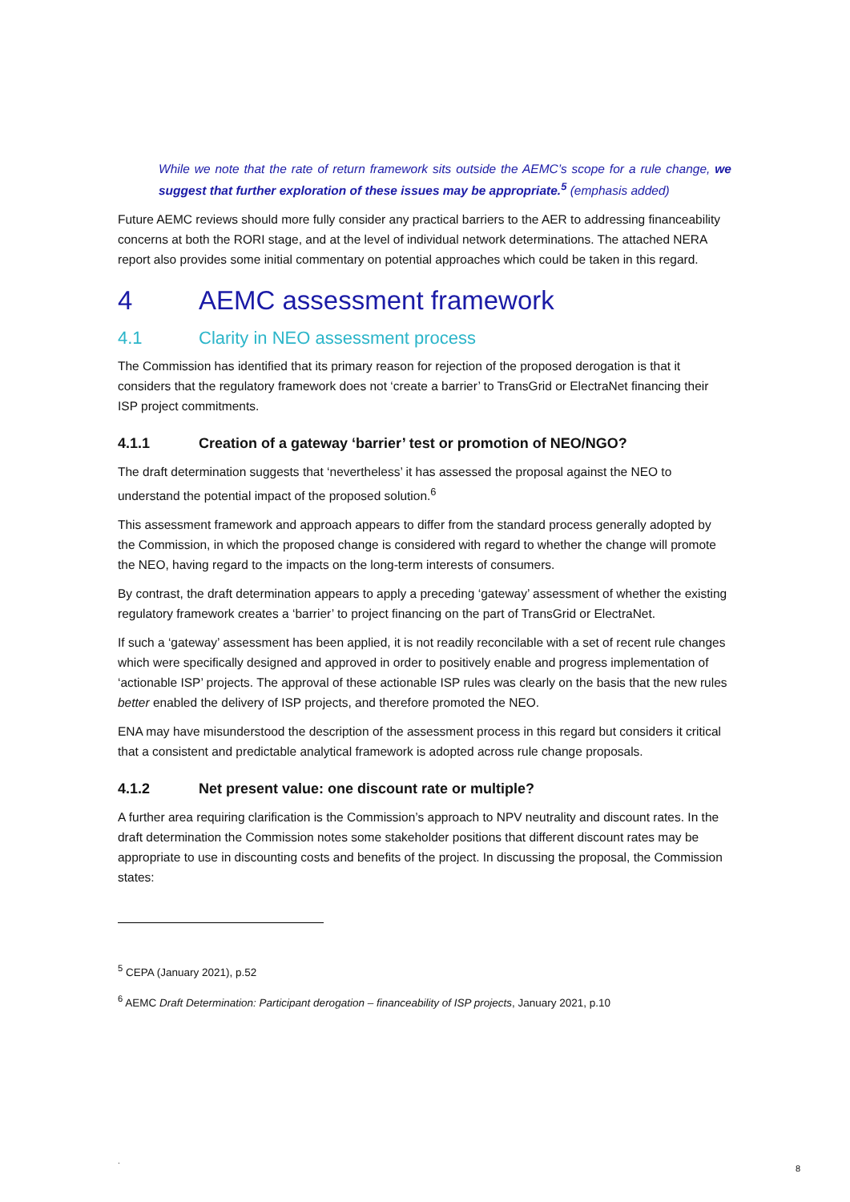While we note that the rate of return framework sits outside the AEMC’s scope for a rule change, we suggest that further exploration of these issues may be appropriate.<sup>5</sup> (emphasis added)
Future AEMC reviews should more fully consider any practical barriers to the AER to addressing financeability concerns at both the RORI stage, and at the level of individual network determinations. The attached NERA report also provides some initial commentary on potential approaches which could be taken in this regard.
4 AEMC assessment framework
4.1 Clarity in NEO assessment process
The Commission has identified that its primary reason for rejection of the proposed derogation is that it considers that the regulatory framework does not ‘create a barrier’ to TransGrid or ElectraNet financing their ISP project commitments.
4.1.1 Creation of a gateway ‘barrier’ test or promotion of NEO/NGO?
The draft determination suggests that ‘nevertheless’ it has assessed the proposal against the NEO to understand the potential impact of the proposed solution.<sup>6</sup>
This assessment framework and approach appears to differ from the standard process generally adopted by the Commission, in which the proposed change is considered with regard to whether the change will promote the NEO, having regard to the impacts on the long-term interests of consumers.
By contrast, the draft determination appears to apply a preceding ‘gateway’ assessment of whether the existing regulatory framework creates a ‘barrier’ to project financing on the part of TransGrid or ElectraNet.
If such a ‘gateway’ assessment has been applied, it is not readily reconcilable with a set of recent rule changes which were specifically designed and approved in order to positively enable and progress implementation of ‘actionable ISP’ projects. The approval of these actionable ISP rules was clearly on the basis that the new rules better enabled the delivery of ISP projects, and therefore promoted the NEO.
ENA may have misunderstood the description of the assessment process in this regard but considers it critical that a consistent and predictable analytical framework is adopted across rule change proposals.
4.1.2 Net present value: one discount rate or multiple?
A further area requiring clarification is the Commission’s approach to NPV neutrality and discount rates. In the draft determination the Commission notes some stakeholder positions that different discount rates may be appropriate to use in discounting costs and benefits of the project. In discussing the proposal, the Commission states:
<sup>5</sup> CEPA (January 2021), p.52
<sup>6</sup> AEMC Draft Determination: Participant derogation – financeability of ISP projects, January 2021, p.10
.
8